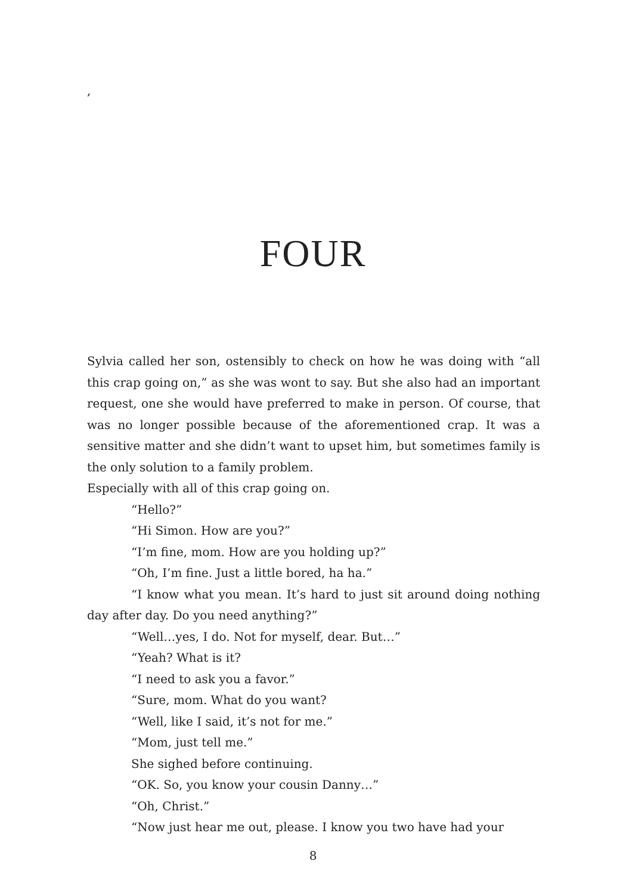,
FOUR
Sylvia called her son, ostensibly to check on how he was doing with “all this crap going on,” as she was wont to say. But she also had an important request, one she would have preferred to make in person. Of course, that was no longer possible because of the aforementioned crap. It was a sensitive matter and she didn’t want to upset him, but sometimes family is the only solution to a family problem.
Especially with all of this crap going on.
“Hello?”
“Hi Simon. How are you?”
“I’m fine, mom. How are you holding up?”
“Oh, I’m fine. Just a little bored, ha ha.”
“I know what you mean. It’s hard to just sit around doing nothing day after day. Do you need anything?”
“Well…yes, I do. Not for myself, dear. But…”
“Yeah? What is it?
“I need to ask you a favor.”
“Sure, mom. What do you want?
“Well, like I said, it’s not for me.”
“Mom, just tell me.”
She sighed before continuing.
“OK. So, you know your cousin Danny…”
“Oh, Christ.”
“Now just hear me out, please. I know you two have had your
8